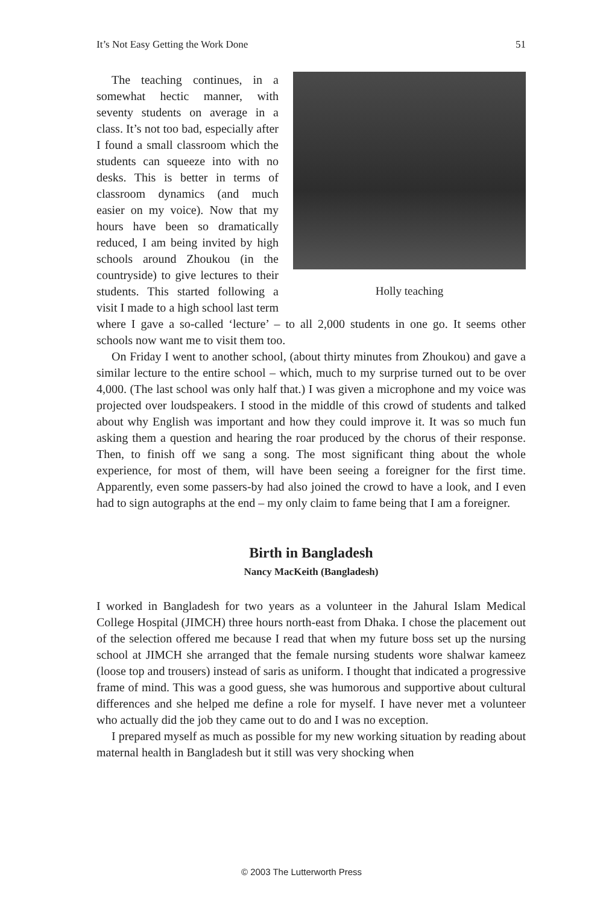It’s Not Easy Getting the Work Done 51
Holly teaching
The teaching continues, in a somewhat hectic manner, with seventy students on average in a class. It’s not too bad, especially after I found a small classroom which the students can squeeze into with no desks. This is better in terms of classroom dynamics (and much easier on my voice). Now that my hours have been so dramatically reduced, I am being invited by high schools around Zhoukou (in the countryside) to give lectures to their students. This started following a visit I made to a high school last term where I gave a so-called ‘lecture’ – to all 2,000 students in one go. It seems other schools now want me to visit them too.
On Friday I went to another school, (about thirty minutes from Zhoukou) and gave a similar lecture to the entire school – which, much to my surprise turned out to be over 4,000. (The last school was only half that.) I was given a microphone and my voice was projected over loudspeakers. I stood in the middle of this crowd of students and talked about why English was important and how they could improve it. It was so much fun asking them a question and hearing the roar produced by the chorus of their response. Then, to finish off we sang a song. The most significant thing about the whole experience, for most of them, will have been seeing a foreigner for the first time. Apparently, even some passers-by had also joined the crowd to have a look, and I even had to sign autographs at the end – my only claim to fame being that I am a foreigner.
Birth in Bangladesh
Nancy MacKeith (Bangladesh)
I worked in Bangladesh for two years as a volunteer in the Jahural Islam Medical College Hospital (JIMCH) three hours north-east from Dhaka. I chose the placement out of the selection offered me because I read that when my future boss set up the nursing school at JIMCH she arranged that the female nursing students wore shalwar kameez (loose top and trousers) instead of saris as uniform. I thought that indicated a progressive frame of mind. This was a good guess, she was humorous and supportive about cultural differences and she helped me define a role for myself. I have never met a volunteer who actually did the job they came out to do and I was no exception.
I prepared myself as much as possible for my new working situation by reading about maternal health in Bangladesh but it still was very shocking when
© 2003 The Lutterworth Press